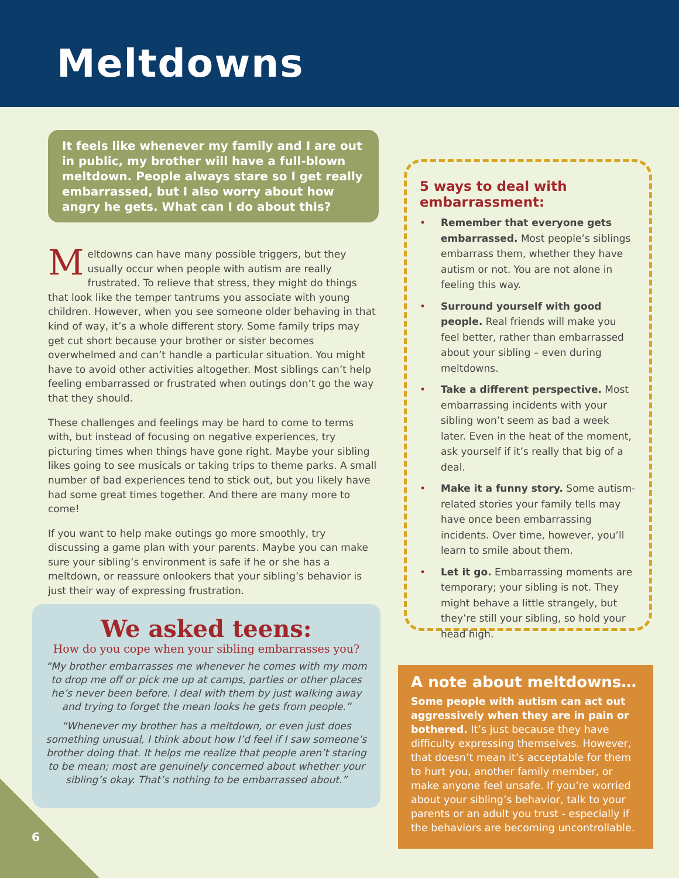Meltdowns
It feels like whenever my family and I are out in public, my brother will have a full-blown meltdown. People always stare so I get really embarrassed, but I also worry about how angry he gets. What can I do about this?
Meltdowns can have many possible triggers, but they usually occur when people with autism are really frustrated. To relieve that stress, they might do things that look like the temper tantrums you associate with young children. However, when you see someone older behaving in that kind of way, it’s a whole different story. Some family trips may get cut short because your brother or sister becomes overwhelmed and can’t handle a particular situation. You might have to avoid other activities altogether. Most siblings can’t help feeling embarrassed or frustrated when outings don’t go the way that they should.
These challenges and feelings may be hard to come to terms with, but instead of focusing on negative experiences, try picturing times when things have gone right. Maybe your sibling likes going to see musicals or taking trips to theme parks. A small number of bad experiences tend to stick out, but you likely have had some great times together. And there are many more to come!
If you want to help make outings go more smoothly, try discussing a game plan with your parents. Maybe you can make sure your sibling’s environment is safe if he or she has a meltdown, or reassure onlookers that your sibling’s behavior is just their way of expressing frustration.
We asked teens:
How do you cope when your sibling embarrasses you?
“My brother embarrasses me whenever he comes with my mom to drop me off or pick me up at camps, parties or other places he’s never been before. I deal with them by just walking away and trying to forget the mean looks he gets from people.”
“Whenever my brother has a meltdown, or even just does something unusual, I think about how I’d feel if I saw someone’s brother doing that. It helps me realize that people aren’t staring to be mean; most are genuinely concerned about whether your sibling’s okay. That’s nothing to be embarrassed about.”
5 ways to deal with
embarrassment:
• Remember that everyone gets embarrassed. Most people’s siblings embarrass them, whether they have autism or not. You are not alone in feeling this way.
• Surround yourself with good people. Real friends will make you feel better, rather than embarrassed about your sibling – even during meltdowns.
• Take a different perspective. Most embarrassing incidents with your sibling won’t seem as bad a week later. Even in the heat of the moment, ask yourself if it’s really that big of a deal.
• Make it a funny story. Some autism-related stories your family tells may have once been embarrassing incidents. Over time, however, you’ll learn to smile about them.
• Let it go. Embarrassing moments are temporary; your sibling is not. They might behave a little strangely, but they’re still your sibling, so hold your head high.
A note about meltdowns…
Some people with autism can act out aggressively when they are in pain or bothered. It’s just because they have difficulty expressing themselves. However, that doesn’t mean it’s acceptable for them to hurt you, another family member, or make anyone feel unsafe. If you’re worried about your sibling’s behavior, talk to your parents or an adult you trust - especially if the behaviors are becoming uncontrollable.
6